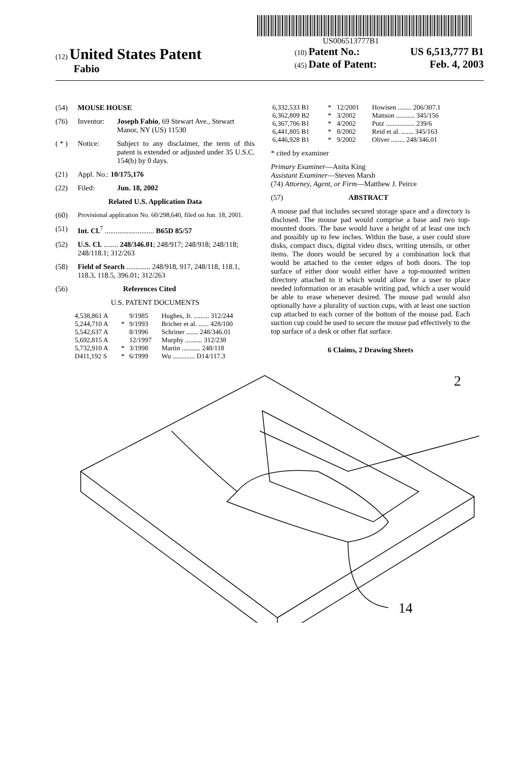US006513777B1
(12) United States Patent
Fabio
(10) Patent No.: US 6,513,777 B1
(45) Date of Patent: Feb. 4, 2003
(54) MOUSE HOUSE
(76) Inventor: Joseph Fabio, 69 Stewart Ave., Stewart Manor, NY (US) 11530
( * ) Notice: Subject to any disclaimer, the term of this patent is extended or adjusted under 35 U.S.C. 154(b) by 0 days.
(21) Appl. No.: 10/175,176
(22) Filed: Jun. 18, 2002
Related U.S. Application Data
(60) Provisional application No. 60/298,640, filed on Jun. 18, 2001.
(51) Int. Cl.<sup>7</sup> ........................... B65D 85/57
(52) U.S. Cl. ........ 248/346.01; 248/917; 248/918; 248/118; 248/118.1; 312/263
(58) Field of Search ............. 248/918, 917, 248/118, 118.1, 118.3, 118.5, 396.01; 312/263
(56) References Cited
U.S. PATENT DOCUMENTS
| 4,538,861 A | | 9/1985 | Hughes, Jr. ......... 312/244 |
| 5,244,710 A | * | 9/1993 | Bricher et al. ...... 428/100 |
| 5,542,637 A | | 8/1996 | Schriner ....... 248/346.01 |
| 5,692,815 A | | 12/1997 | Murphy .......... 312/238 |
| 5,732,910 A | * | 3/1998 | Martin ........... 248/118 |
| D411,192 S | * | 6/1999 | Wu ............. D14/117.3 |
| 6,332,533 B1 | * | 12/2001 | Howisen ........ 206/307.1 |
| 6,362,809 B2 | * | 3/2002 | Mattson ........... 345/156 |
| 6,367,706 B1 | * | 4/2002 | Putz ................. 239/6 |
| 6,441,805 B1 | * | 8/2002 | Reid et al. ....... 345/163 |
| 6,446,928 B1 | * | 9/2002 | Oliver ........ 248/346.01 |
* cited by examiner
Primary Examiner—Anita King
Assistant Examiner—Steven Marsh
(74) Attorney, Agent, or Firm—Matthew J. Peirce
(57) ABSTRACT
A mouse pad that includes secured storage space and a directory is disclosed. The mouse pad would comprise a base and two top-mounted doors. The base would have a height of at least one inch and possibly up to few inches. Within the base, a user could store disks, compact discs, digital video discs, writing utensils, or other items. The doors would be secured by a combination lock that would be attached to the center edges of both doors. The top surface of either door would either have a top-mounted written directory attached to it which would allow for a user to place needed information or an erasable writing pad, which a user would be able to erase whenever desired. The mouse pad would also optionally have a plurality of suction cups, with at least one suction cup attached to each corner of the bottom of the mouse pad. Each suction cup could be used to secure the mouse pad effectively to the top surface of a desk or other flat surface.
6 Claims, 2 Drawing Sheets
2
14